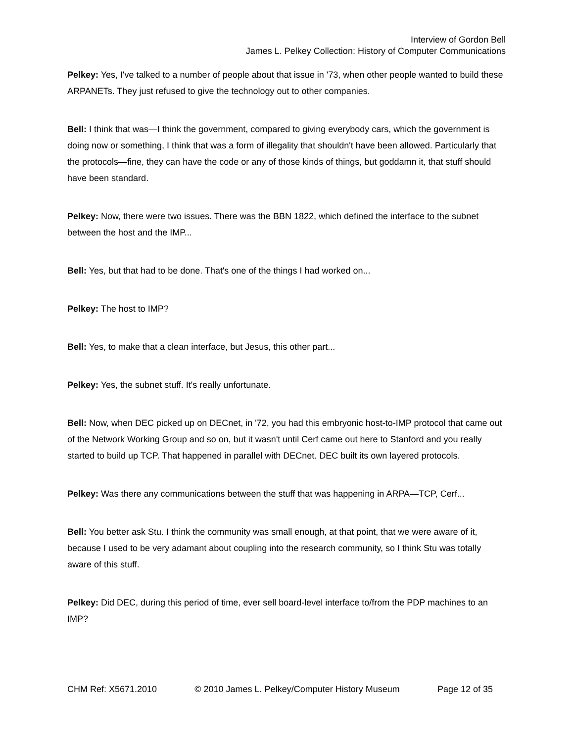Interview of Gordon Bell
James L. Pelkey Collection: History of Computer Communications
Pelkey: Yes, I've talked to a number of people about that issue in '73, when other people wanted to build these ARPANETs. They just refused to give the technology out to other companies.
Bell: I think that was—I think the government, compared to giving everybody cars, which the government is doing now or something, I think that was a form of illegality that shouldn't have been allowed. Particularly that the protocols—fine, they can have the code or any of those kinds of things, but goddamn it, that stuff should have been standard.
Pelkey: Now, there were two issues. There was the BBN 1822, which defined the interface to the subnet between the host and the IMP...
Bell: Yes, but that had to be done. That's one of the things I had worked on...
Pelkey: The host to IMP?
Bell: Yes, to make that a clean interface, but Jesus, this other part...
Pelkey: Yes, the subnet stuff. It's really unfortunate.
Bell: Now, when DEC picked up on DECnet, in '72, you had this embryonic host-to-IMP protocol that came out of the Network Working Group and so on, but it wasn't until Cerf came out here to Stanford and you really started to build up TCP. That happened in parallel with DECnet. DEC built its own layered protocols.
Pelkey: Was there any communications between the stuff that was happening in ARPA—TCP, Cerf...
Bell: You better ask Stu. I think the community was small enough, at that point, that we were aware of it, because I used to be very adamant about coupling into the research community, so I think Stu was totally aware of this stuff.
Pelkey: Did DEC, during this period of time, ever sell board-level interface to/from the PDP machines to an IMP?
CHM Ref: X5671.2010 © 2010 James L. Pelkey/Computer History Museum Page 12 of 35